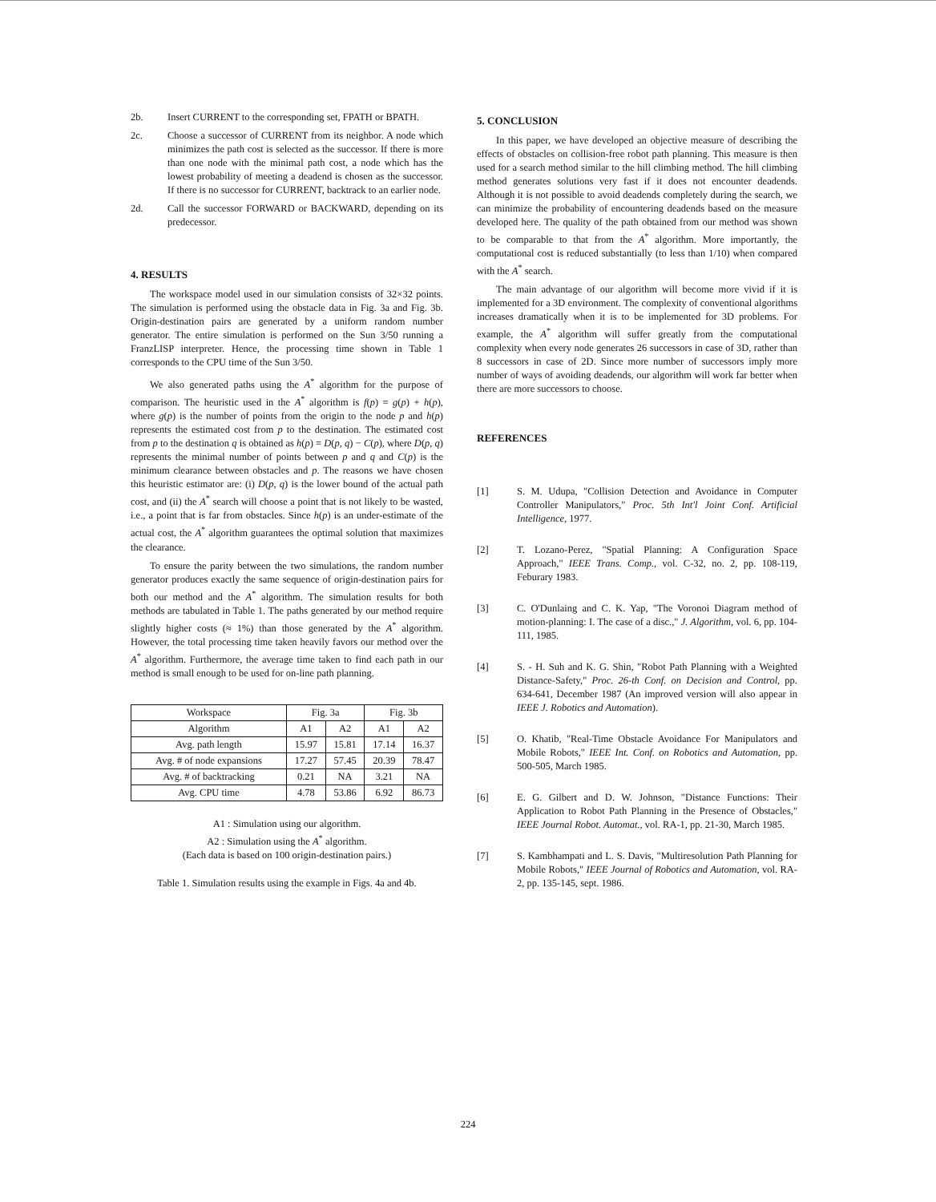2b. Insert CURRENT to the corresponding set, FPATH or BPATH.
2c. Choose a successor of CURRENT from its neighbor. A node which minimizes the path cost is selected as the successor. If there is more than one node with the minimal path cost, a node which has the lowest probability of meeting a deadend is chosen as the successor. If there is no successor for CURRENT, backtrack to an earlier node.
2d. Call the successor FORWARD or BACKWARD, depending on its predecessor.
4. RESULTS
The workspace model used in our simulation consists of 32×32 points. The simulation is performed using the obstacle data in Fig. 3a and Fig. 3b. Origin-destination pairs are generated by a uniform random number generator. The entire simulation is performed on the Sun 3/50 running a FranzLISP interpreter. Hence, the processing time shown in Table 1 corresponds to the CPU time of the Sun 3/50.
We also generated paths using the A<sup>*</sup> algorithm for the purpose of comparison. The heuristic used in the A<sup>*</sup> algorithm is f(p) = g(p) + h(p), where g(p) is the number of points from the origin to the node p and h(p) represents the estimated cost from p to the destination. The estimated cost from p to the destination q is obtained as h(p) = D(p, q) − C(p), where D(p, q) represents the minimal number of points between p and q and C(p) is the minimum clearance between obstacles and p. The reasons we have chosen this heuristic estimator are: (i) D(p, q) is the lower bound of the actual path cost, and (ii) the A<sup>*</sup> search will choose a point that is not likely to be wasted, i.e., a point that is far from obstacles. Since h(p) is an under-estimate of the actual cost, the A<sup>*</sup> algorithm guarantees the optimal solution that maximizes the clearance.
To ensure the parity between the two simulations, the random number generator produces exactly the same sequence of origin-destination pairs for both our method and the A<sup>*</sup> algorithm. The simulation results for both methods are tabulated in Table 1. The paths generated by our method require slightly higher costs (≈ 1%) than those generated by the A<sup>*</sup> algorithm. However, the total processing time taken heavily favors our method over the A<sup>*</sup> algorithm. Furthermore, the average time taken to find each path in our method is small enough to be used for on-line path planning.
| Workspace | Fig. 3a | | Fig. 3b | |
| --- | --- | --- | --- | --- |
| Algorithm | A1 | A2 | A1 | A2 |
| Avg. path length | 15.97 | 15.81 | 17.14 | 16.37 |
| Avg. # of node expansions | 17.27 | 57.45 | 20.39 | 78.47 |
| Avg. # of backtracking | 0.21 | NA | 3.21 | NA |
| Avg. CPU time | 4.78 | 53.86 | 6.92 | 86.73 |
A1 : Simulation using our algorithm.
A2 : Simulation using the A<sup>*</sup> algorithm.
(Each data is based on 100 origin-destination pairs.)
Table 1. Simulation results using the example in Figs. 4a and 4b.
5. CONCLUSION
In this paper, we have developed an objective measure of describing the effects of obstacles on collision-free robot path planning. This measure is then used for a search method similar to the hill climbing method. The hill climbing method generates solutions very fast if it does not encounter deadends. Although it is not possible to avoid deadends completely during the search, we can minimize the probability of encountering deadends based on the measure developed here. The quality of the path obtained from our method was shown to be comparable to that from the A<sup>*</sup> algorithm. More importantly, the computational cost is reduced substantially (to less than 1/10) when compared with the A<sup>*</sup> search.
The main advantage of our algorithm will become more vivid if it is implemented for a 3D environment. The complexity of conventional algorithms increases dramatically when it is to be implemented for 3D problems. For example, the A<sup>*</sup> algorithm will suffer greatly from the computational complexity when every node generates 26 successors in case of 3D, rather than 8 successors in case of 2D. Since more number of successors imply more number of ways of avoiding deadends, our algorithm will work far better when there are more successors to choose.
REFERENCES
[1] S. M. Udupa, "Collision Detection and Avoidance in Computer Controller Manipulators," Proc. 5th Int'l Joint Conf. Artificial Intelligence, 1977.
[2] T. Lozano-Perez, "Spatial Planning: A Configuration Space Approach," IEEE Trans. Comp., vol. C-32, no. 2, pp. 108-119, Feburary 1983.
[3] C. O'Dunlaing and C. K. Yap, "The Voronoi Diagram method of motion-planning: I. The case of a disc.," J. Algorithm, vol. 6, pp. 104-111, 1985.
[4] S. - H. Suh and K. G. Shin, "Robot Path Planning with a Weighted Distance-Safety," Proc. 26-th Conf. on Decision and Control, pp. 634-641, December 1987 (An improved version will also appear in IEEE J. Robotics and Automation).
[5] O. Khatib, "Real-Time Obstacle Avoidance For Manipulators and Mobile Robots," IEEE Int. Conf. on Robotics and Automation, pp. 500-505, March 1985.
[6] E. G. Gilbert and D. W. Johnson, "Distance Functions: Their Application to Robot Path Planning in the Presence of Obstacles," IEEE Journal Robot. Automat., vol. RA-1, pp. 21-30, March 1985.
[7] S. Kambhampati and L. S. Davis, "Multiresolution Path Planning for Mobile Robots," IEEE Journal of Robotics and Automation, vol. RA-2, pp. 135-145, sept. 1986.
224